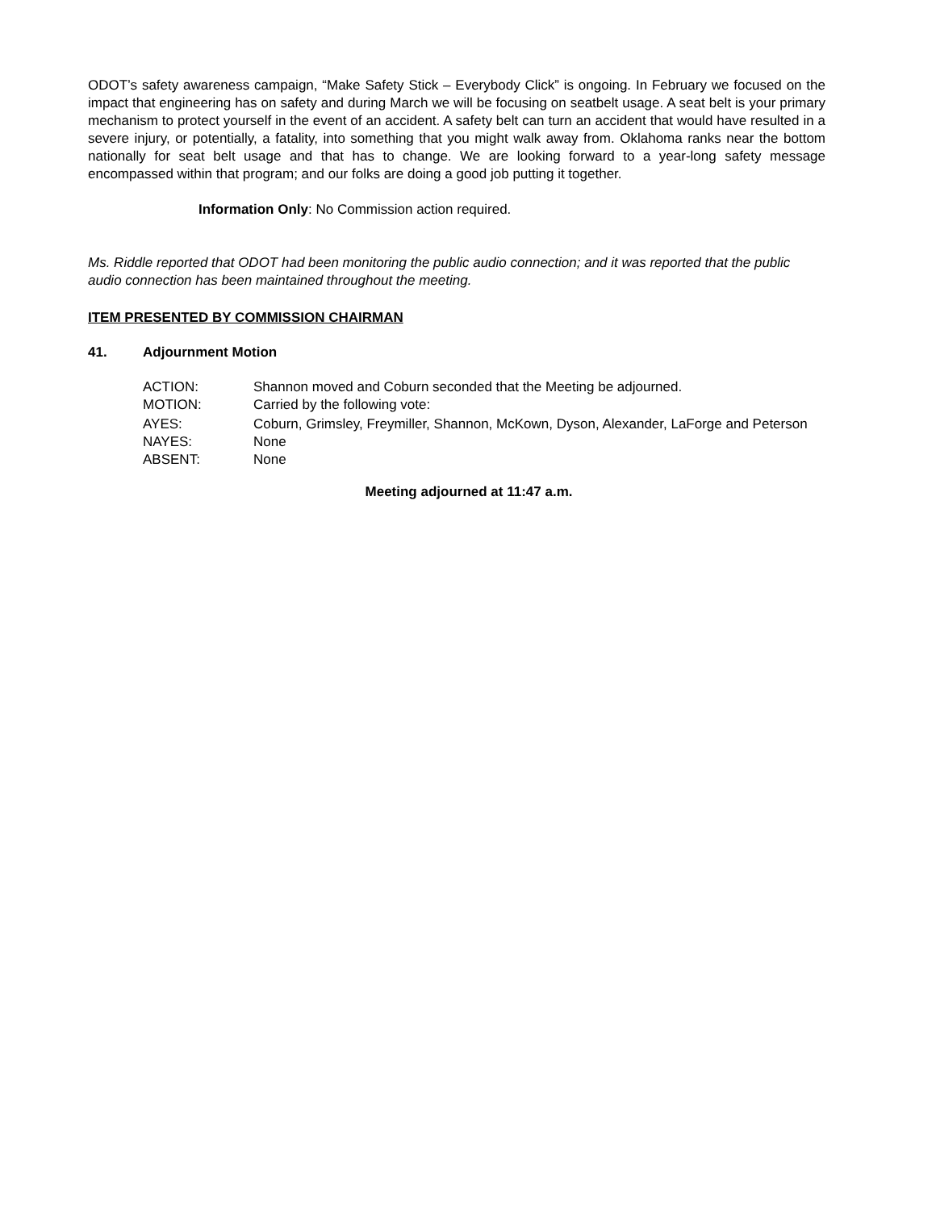ODOT’s safety awareness campaign, “Make Safety Stick – Everybody Click” is ongoing. In February we focused on the impact that engineering has on safety and during March we will be focusing on seatbelt usage. A seat belt is your primary mechanism to protect yourself in the event of an accident. A safety belt can turn an accident that would have resulted in a severe injury, or potentially, a fatality, into something that you might walk away from. Oklahoma ranks near the bottom nationally for seat belt usage and that has to change. We are looking forward to a year-long safety message encompassed within that program; and our folks are doing a good job putting it together.
Information Only: No Commission action required.
Ms. Riddle reported that ODOT had been monitoring the public audio connection; and it was reported that the public audio connection has been maintained throughout the meeting.
ITEM PRESENTED BY COMMISSION CHAIRMAN
41. Adjournment Motion
ACTION: Shannon moved and Coburn seconded that the Meeting be adjourned.
MOTION: Carried by the following vote:
AYES: Coburn, Grimsley, Freymiller, Shannon, McKown, Dyson, Alexander, LaForge and Peterson
NAYES: None
ABSENT: None
Meeting adjourned at 11:47 a.m.